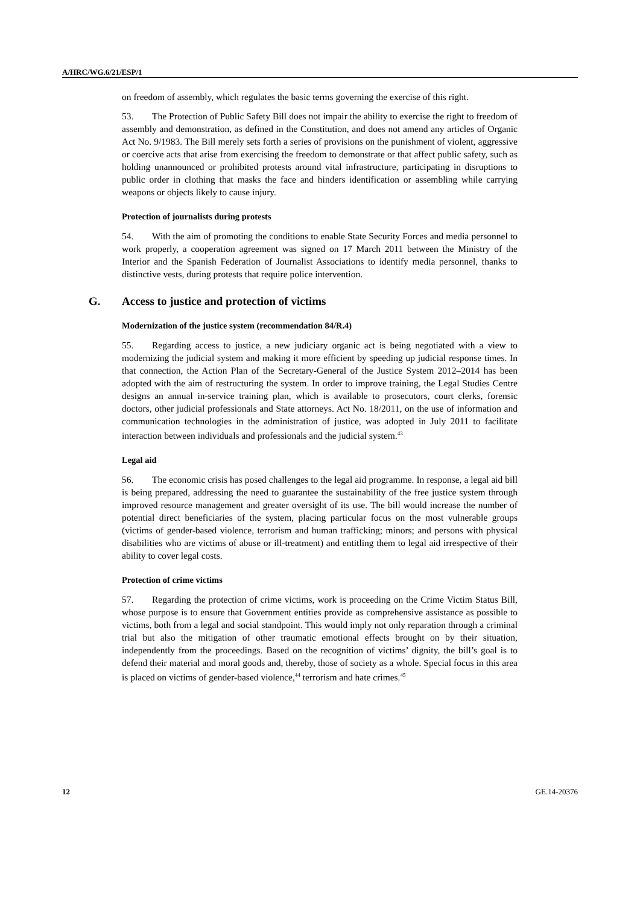A/HRC/WG.6/21/ESP/1
on freedom of assembly, which regulates the basic terms governing the exercise of this right.
53. The Protection of Public Safety Bill does not impair the ability to exercise the right to freedom of assembly and demonstration, as defined in the Constitution, and does not amend any articles of Organic Act No. 9/1983. The Bill merely sets forth a series of provisions on the punishment of violent, aggressive or coercive acts that arise from exercising the freedom to demonstrate or that affect public safety, such as holding unannounced or prohibited protests around vital infrastructure, participating in disruptions to public order in clothing that masks the face and hinders identification or assembling while carrying weapons or objects likely to cause injury.
Protection of journalists during protests
54. With the aim of promoting the conditions to enable State Security Forces and media personnel to work properly, a cooperation agreement was signed on 17 March 2011 between the Ministry of the Interior and the Spanish Federation of Journalist Associations to identify media personnel, thanks to distinctive vests, during protests that require police intervention.
G. Access to justice and protection of victims
Modernization of the justice system (recommendation 84/R.4)
55. Regarding access to justice, a new judiciary organic act is being negotiated with a view to modernizing the judicial system and making it more efficient by speeding up judicial response times. In that connection, the Action Plan of the Secretary-General of the Justice System 2012–2014 has been adopted with the aim of restructuring the system. In order to improve training, the Legal Studies Centre designs an annual in-service training plan, which is available to prosecutors, court clerks, forensic doctors, other judicial professionals and State attorneys. Act No. 18/2011, on the use of information and communication technologies in the administration of justice, was adopted in July 2011 to facilitate interaction between individuals and professionals and the judicial system.<sup>43</sup>
Legal aid
56. The economic crisis has posed challenges to the legal aid programme. In response, a legal aid bill is being prepared, addressing the need to guarantee the sustainability of the free justice system through improved resource management and greater oversight of its use. The bill would increase the number of potential direct beneficiaries of the system, placing particular focus on the most vulnerable groups (victims of gender-based violence, terrorism and human trafficking; minors; and persons with physical disabilities who are victims of abuse or ill-treatment) and entitling them to legal aid irrespective of their ability to cover legal costs.
Protection of crime victims
57. Regarding the protection of crime victims, work is proceeding on the Crime Victim Status Bill, whose purpose is to ensure that Government entities provide as comprehensive assistance as possible to victims, both from a legal and social standpoint. This would imply not only reparation through a criminal trial but also the mitigation of other traumatic emotional effects brought on by their situation, independently from the proceedings. Based on the recognition of victims’ dignity, the bill’s goal is to defend their material and moral goods and, thereby, those of society as a whole. Special focus in this area is placed on victims of gender-based violence,<sup>44</sup> terrorism and hate crimes.<sup>45</sup>
12 GE.14-20376